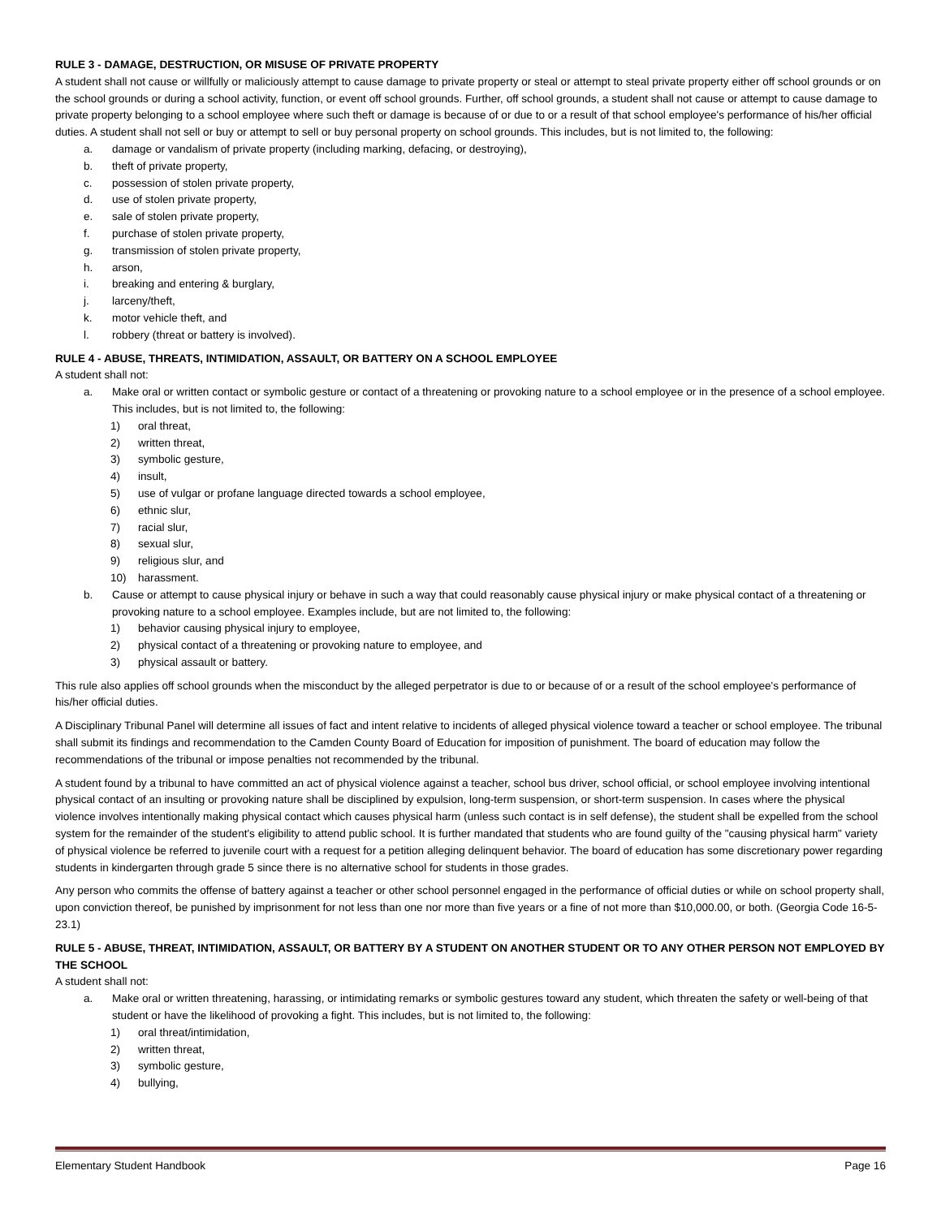RULE 3 - DAMAGE, DESTRUCTION, OR MISUSE OF PRIVATE PROPERTY
A student shall not cause or willfully or maliciously attempt to cause damage to private property or steal or attempt to steal private property either off school grounds or on the school grounds or during a school activity, function, or event off school grounds. Further, off school grounds, a student shall not cause or attempt to cause damage to private property belonging to a school employee where such theft or damage is because of or due to or a result of that school employee's performance of his/her official duties. A student shall not sell or buy or attempt to sell or buy personal property on school grounds. This includes, but is not limited to, the following:
a. damage or vandalism of private property (including marking, defacing, or destroying),
b. theft of private property,
c. possession of stolen private property,
d. use of stolen private property,
e. sale of stolen private property,
f. purchase of stolen private property,
g. transmission of stolen private property,
h. arson,
i. breaking and entering & burglary,
j. larceny/theft,
k. motor vehicle theft, and
l. robbery (threat or battery is involved).
RULE 4 - ABUSE, THREATS, INTIMIDATION, ASSAULT, OR BATTERY ON A SCHOOL EMPLOYEE
A student shall not:
a. Make oral or written contact or symbolic gesture or contact of a threatening or provoking nature to a school employee or in the presence of a school employee. This includes, but is not limited to, the following:
1) oral threat,
2) written threat,
3) symbolic gesture,
4) insult,
5) use of vulgar or profane language directed towards a school employee,
6) ethnic slur,
7) racial slur,
8) sexual slur,
9) religious slur, and
10) harassment.
b. Cause or attempt to cause physical injury or behave in such a way that could reasonably cause physical injury or make physical contact of a threatening or provoking nature to a school employee. Examples include, but are not limited to, the following:
1) behavior causing physical injury to employee,
2) physical contact of a threatening or provoking nature to employee, and
3) physical assault or battery.
This rule also applies off school grounds when the misconduct by the alleged perpetrator is due to or because of or a result of the school employee's performance of his/her official duties.
A Disciplinary Tribunal Panel will determine all issues of fact and intent relative to incidents of alleged physical violence toward a teacher or school employee. The tribunal shall submit its findings and recommendation to the Camden County Board of Education for imposition of punishment. The board of education may follow the recommendations of the tribunal or impose penalties not recommended by the tribunal.
A student found by a tribunal to have committed an act of physical violence against a teacher, school bus driver, school official, or school employee involving intentional physical contact of an insulting or provoking nature shall be disciplined by expulsion, long-term suspension, or short-term suspension. In cases where the physical violence involves intentionally making physical contact which causes physical harm (unless such contact is in self defense), the student shall be expelled from the school system for the remainder of the student's eligibility to attend public school. It is further mandated that students who are found guilty of the "causing physical harm" variety of physical violence be referred to juvenile court with a request for a petition alleging delinquent behavior. The board of education has some discretionary power regarding students in kindergarten through grade 5 since there is no alternative school for students in those grades.
Any person who commits the offense of battery against a teacher or other school personnel engaged in the performance of official duties or while on school property shall, upon conviction thereof, be punished by imprisonment for not less than one nor more than five years or a fine of not more than $10,000.00, or both. (Georgia Code 16-5-23.1)
RULE 5 - ABUSE, THREAT, INTIMIDATION, ASSAULT, OR BATTERY BY A STUDENT ON ANOTHER STUDENT OR TO ANY OTHER PERSON NOT EMPLOYED BY THE SCHOOL
A student shall not:
a. Make oral or written threatening, harassing, or intimidating remarks or symbolic gestures toward any student, which threaten the safety or well-being of that student or have the likelihood of provoking a fight. This includes, but is not limited to, the following:
1) oral threat/intimidation,
2) written threat,
3) symbolic gesture,
4) bullying,
Elementary Student Handbook Page 16